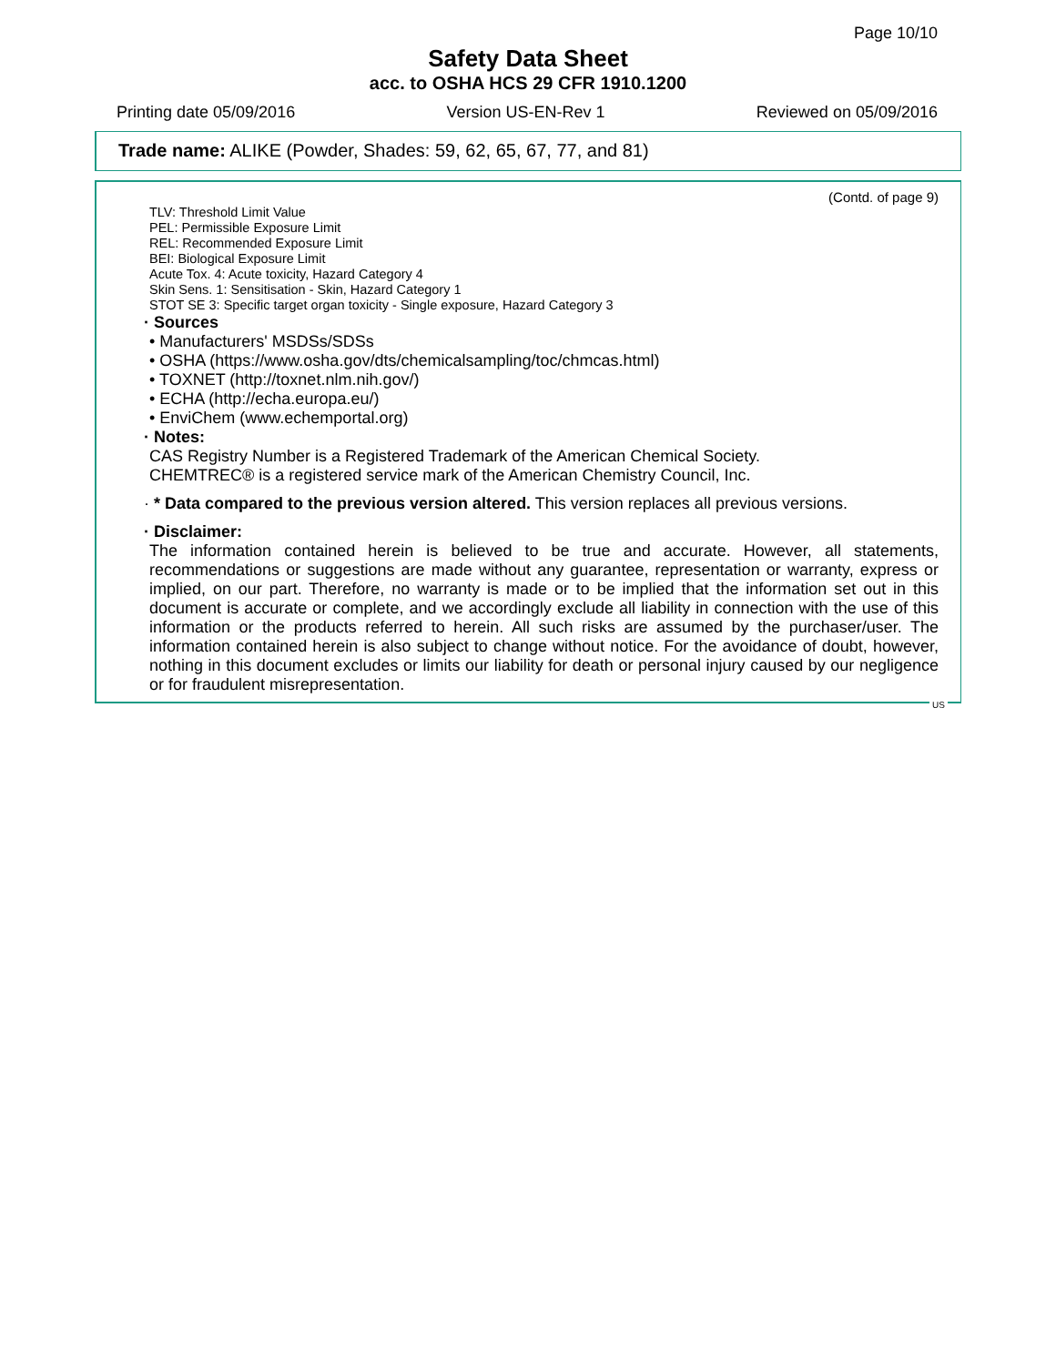Page 10/10
Safety Data Sheet
acc. to OSHA HCS 29 CFR 1910.1200
Printing date 05/09/2016 Version US-EN-Rev 1 Reviewed on 05/09/2016
Trade name: ALIKE (Powder, Shades: 59, 62, 65, 67, 77, and 81)
(Contd. of page 9)
TLV: Threshold Limit Value
PEL: Permissible Exposure Limit
REL: Recommended Exposure Limit
BEI: Biological Exposure Limit
Acute Tox. 4: Acute toxicity, Hazard Category 4
Skin Sens. 1: Sensitisation - Skin, Hazard Category 1
STOT SE 3: Specific target organ toxicity - Single exposure, Hazard Category 3
· Sources
• Manufacturers' MSDSs/SDSs
• OSHA (https://www.osha.gov/dts/chemicalsampling/toc/chmcas.html)
• TOXNET (http://toxnet.nlm.nih.gov/)
• ECHA (http://echa.europa.eu/)
• EnviChem (www.echemportal.org)
· Notes:
CAS Registry Number is a Registered Trademark of the American Chemical Society.
CHEMTREC® is a registered service mark of the American Chemistry Council, Inc.
· * Data compared to the previous version altered. This version replaces all previous versions.
· Disclaimer:
The information contained herein is believed to be true and accurate. However, all statements, recommendations or suggestions are made without any guarantee, representation or warranty, express or implied, on our part. Therefore, no warranty is made or to be implied that the information set out in this document is accurate or complete, and we accordingly exclude all liability in connection with the use of this information or the products referred to herein. All such risks are assumed by the purchaser/user. The information contained herein is also subject to change without notice. For the avoidance of doubt, however, nothing in this document excludes or limits our liability for death or personal injury caused by our negligence or for fraudulent misrepresentation.
US